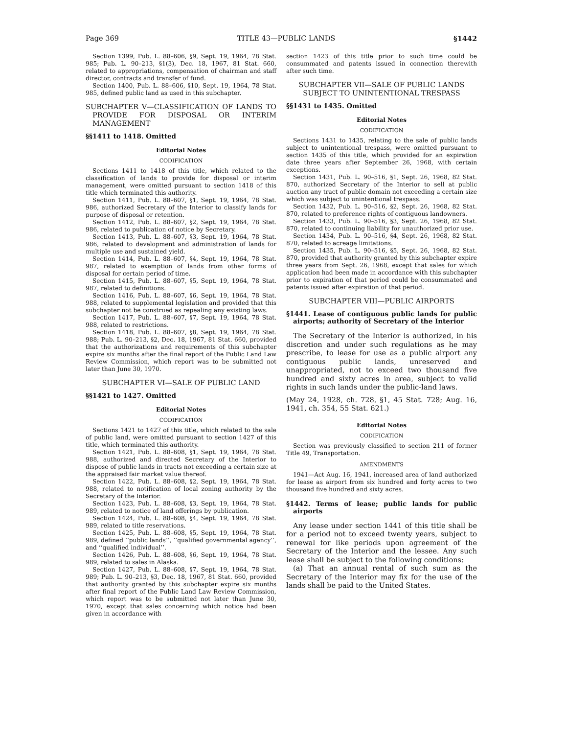Page 369 TITLE 43—PUBLIC LANDS §1442
Section 1399, Pub. L. 88–606, §9, Sept. 19, 1964, 78 Stat. 985; Pub. L. 90–213, §1(3), Dec. 18, 1967, 81 Stat. 660, related to appropriations, compensation of chairman and staff director, contracts and transfer of fund.
Section 1400, Pub. L. 88–606, §10, Sept. 19, 1964, 78 Stat. 985, defined public land as used in this subchapter.
SUBCHAPTER V—CLASSIFICATION OF LANDS TO PROVIDE FOR DISPOSAL OR INTERIM MANAGEMENT
§§1411 to 1418. Omitted
Editorial Notes
CODIFICATION
Sections 1411 to 1418 of this title, which related to the classification of lands to provide for disposal or interim management, were omitted pursuant to section 1418 of this title which terminated this authority.
Section 1411, Pub. L. 88–607, §1, Sept. 19, 1964, 78 Stat. 986, authorized Secretary of the Interior to classify lands for purpose of disposal or retention.
Section 1412, Pub. L. 88–607, §2, Sept. 19, 1964, 78 Stat. 986, related to publication of notice by Secretary.
Section 1413, Pub. L. 88–607, §3, Sept. 19, 1964, 78 Stat. 986, related to development and administration of lands for multiple use and sustained yield.
Section 1414, Pub. L. 88–607, §4, Sept. 19, 1964, 78 Stat. 987, related to exemption of lands from other forms of disposal for certain period of time.
Section 1415, Pub. L. 88–607, §5, Sept. 19, 1964, 78 Stat. 987, related to definitions.
Section 1416, Pub. L. 88–607, §6, Sept. 19, 1964, 78 Stat. 988, related to supplemental legislation and provided that this subchapter not be construed as repealing any existing laws.
Section 1417, Pub. L. 88–607, §7, Sept. 19, 1964, 78 Stat. 988, related to restrictions.
Section 1418, Pub. L. 88–607, §8, Sept. 19, 1964, 78 Stat. 988; Pub. L. 90–213, §2, Dec. 18, 1967, 81 Stat. 660, provided that the authorizations and requirements of this subchapter expire six months after the final report of the Public Land Law Review Commission, which report was to be submitted not later than June 30, 1970.
SUBCHAPTER VI—SALE OF PUBLIC LAND
§§1421 to 1427. Omitted
Editorial Notes
CODIFICATION
Sections 1421 to 1427 of this title, which related to the sale of public land, were omitted pursuant to section 1427 of this title, which terminated this authority.
Section 1421, Pub. L. 88–608, §1, Sept. 19, 1964, 78 Stat. 988, authorized and directed Secretary of the Interior to dispose of public lands in tracts not exceeding a certain size at the appraised fair market value thereof.
Section 1422, Pub. L. 88–608, §2, Sept. 19, 1964, 78 Stat. 988, related to notification of local zoning authority by the Secretary of the Interior.
Section 1423, Pub. L. 88–608, §3, Sept. 19, 1964, 78 Stat. 989, related to notice of land offerings by publication.
Section 1424, Pub. L. 88–608, §4, Sept. 19, 1964, 78 Stat. 989, related to title reservations.
Section 1425, Pub. L. 88–608, §5, Sept. 19, 1964, 78 Stat. 989, defined ‘‘public lands’’, ‘‘qualified governmental agency’’, and ‘‘qualified individual’’.
Section 1426, Pub. L. 88–608, §6, Sept. 19, 1964, 78 Stat. 989, related to sales in Alaska.
Section 1427, Pub. L. 88–608, §7, Sept. 19, 1964, 78 Stat. 989; Pub. L. 90–213, §3, Dec. 18, 1967, 81 Stat. 660, provided that authority granted by this subchapter expire six months after final report of the Public Land Law Review Commission, which report was to be submitted not later than June 30, 1970, except that sales concerning which notice had been given in accordance with
section 1423 of this title prior to such time could be consummated and patents issued in connection therewith after such time.
SUBCHAPTER VII—SALE OF PUBLIC LANDS SUBJECT TO UNINTENTIONAL TRESPASS
§§1431 to 1435. Omitted
Editorial Notes
CODIFICATION
Sections 1431 to 1435, relating to the sale of public lands subject to unintentional trespass, were omitted pursuant to section 1435 of this title, which provided for an expiration date three years after September 26, 1968, with certain exceptions.
Section 1431, Pub. L. 90–516, §1, Sept. 26, 1968, 82 Stat. 870, authorized Secretary of the Interior to sell at public auction any tract of public domain not exceeding a certain size which was subject to unintentional trespass.
Section 1432, Pub. L. 90–516, §2, Sept. 26, 1968, 82 Stat. 870, related to preference rights of contiguous landowners.
Section 1433, Pub. L. 90–516, §3, Sept. 26, 1968, 82 Stat. 870, related to continuing liability for unauthorized prior use.
Section 1434, Pub. L. 90–516, §4, Sept. 26, 1968, 82 Stat. 870, related to acreage limitations.
Section 1435, Pub. L. 90–516, §5, Sept. 26, 1968, 82 Stat. 870, provided that authority granted by this subchapter expire three years from Sept. 26, 1968, except that sales for which application had been made in accordance with this subchapter prior to expiration of that period could be consummated and patents issued after expiration of that period.
SUBCHAPTER VIII—PUBLIC AIRPORTS
§1441. Lease of contiguous public lands for public airports; authority of Secretary of the Interior
The Secretary of the Interior is authorized, in his discretion and under such regulations as he may prescribe, to lease for use as a public airport any contiguous public lands, unreserved and unappropriated, not to exceed two thousand five hundred and sixty acres in area, subject to valid rights in such lands under the public-land laws.
(May 24, 1928, ch. 728, §1, 45 Stat. 728; Aug. 16, 1941, ch. 354, 55 Stat. 621.)
Editorial Notes
CODIFICATION
Section was previously classified to section 211 of former Title 49, Transportation.
AMENDMENTS
1941—Act Aug. 16, 1941, increased area of land authorized for lease as airport from six hundred and forty acres to two thousand five hundred and sixty acres.
§1442. Terms of lease; public lands for public airports
Any lease under section 1441 of this title shall be for a period not to exceed twenty years, subject to renewal for like periods upon agreement of the Secretary of the Interior and the lessee. Any such lease shall be subject to the following conditions:
(a) That an annual rental of such sum as the Secretary of the Interior may fix for the use of the lands shall be paid to the United States.